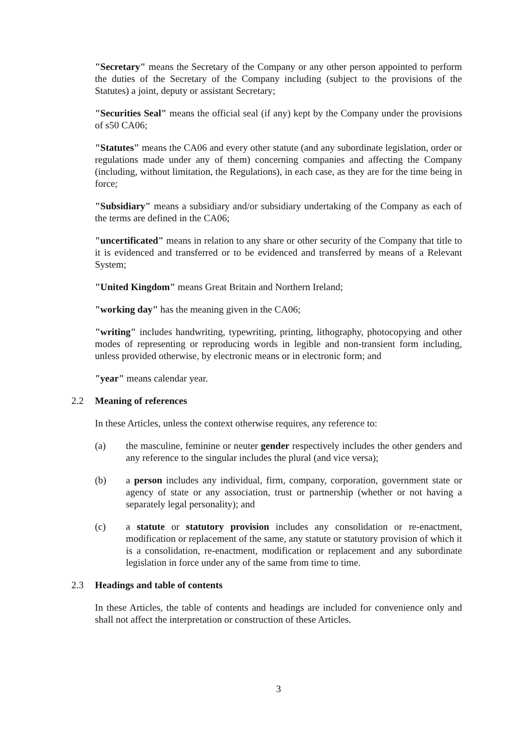"Secretary" means the Secretary of the Company or any other person appointed to perform the duties of the Secretary of the Company including (subject to the provisions of the Statutes) a joint, deputy or assistant Secretary;
"Securities Seal" means the official seal (if any) kept by the Company under the provisions of s50 CA06;
"Statutes" means the CA06 and every other statute (and any subordinate legislation, order or regulations made under any of them) concerning companies and affecting the Company (including, without limitation, the Regulations), in each case, as they are for the time being in force;
"Subsidiary" means a subsidiary and/or subsidiary undertaking of the Company as each of the terms are defined in the CA06;
"uncertificated" means in relation to any share or other security of the Company that title to it is evidenced and transferred or to be evidenced and transferred by means of a Relevant System;
"United Kingdom" means Great Britain and Northern Ireland;
"working day" has the meaning given in the CA06;
"writing" includes handwriting, typewriting, printing, lithography, photocopying and other modes of representing or reproducing words in legible and non-transient form including, unless provided otherwise, by electronic means or in electronic form; and
"year" means calendar year.
2.2 Meaning of references
In these Articles, unless the context otherwise requires, any reference to:
(a) the masculine, feminine or neuter gender respectively includes the other genders and any reference to the singular includes the plural (and vice versa);
(b) a person includes any individual, firm, company, corporation, government state or agency of state or any association, trust or partnership (whether or not having a separately legal personality); and
(c) a statute or statutory provision includes any consolidation or re-enactment, modification or replacement of the same, any statute or statutory provision of which it is a consolidation, re-enactment, modification or replacement and any subordinate legislation in force under any of the same from time to time.
2.3 Headings and table of contents
In these Articles, the table of contents and headings are included for convenience only and shall not affect the interpretation or construction of these Articles.
3